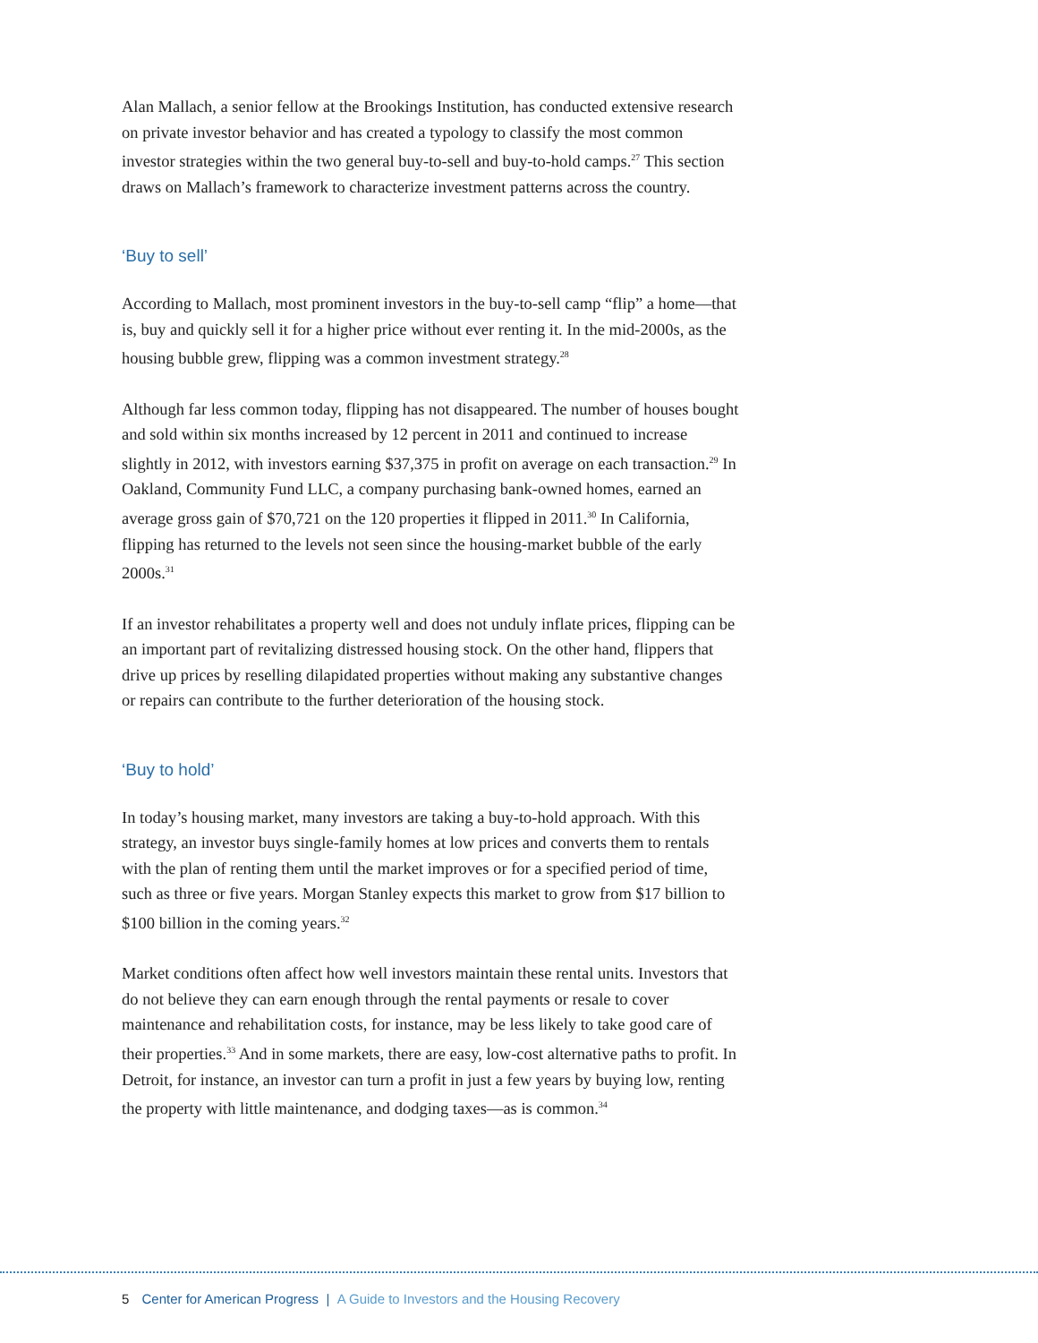Alan Mallach, a senior fellow at the Brookings Institution, has conducted extensive research on private investor behavior and has created a typology to classify the most common investor strategies within the two general buy-to-sell and buy-to-hold camps.<sup>27</sup> This section draws on Mallach’s framework to characterize investment patterns across the country.
‘Buy to sell’
According to Mallach, most prominent investors in the buy-to-sell camp “flip” a home—that is, buy and quickly sell it for a higher price without ever renting it. In the mid-2000s, as the housing bubble grew, flipping was a common investment strategy.<sup>28</sup>
Although far less common today, flipping has not disappeared. The number of houses bought and sold within six months increased by 12 percent in 2011 and continued to increase slightly in 2012, with investors earning $37,375 in profit on average on each transaction.<sup>29</sup> In Oakland, Community Fund LLC, a company purchasing bank-owned homes, earned an average gross gain of $70,721 on the 120 properties it flipped in 2011.<sup>30</sup> In California, flipping has returned to the levels not seen since the housing-market bubble of the early 2000s.<sup>31</sup>
If an investor rehabilitates a property well and does not unduly inflate prices, flipping can be an important part of revitalizing distressed housing stock. On the other hand, flippers that drive up prices by reselling dilapidated properties without making any substantive changes or repairs can contribute to the further deterioration of the housing stock.
‘Buy to hold’
In today’s housing market, many investors are taking a buy-to-hold approach. With this strategy, an investor buys single-family homes at low prices and converts them to rentals with the plan of renting them until the market improves or for a specified period of time, such as three or five years. Morgan Stanley expects this market to grow from $17 billion to $100 billion in the coming years.<sup>32</sup>
Market conditions often affect how well investors maintain these rental units. Investors that do not believe they can earn enough through the rental payments or resale to cover maintenance and rehabilitation costs, for instance, may be less likely to take good care of their properties.<sup>33</sup> And in some markets, there are easy, low-cost alternative paths to profit. In Detroit, for instance, an investor can turn a profit in just a few years by buying low, renting the property with little maintenance, and dodging taxes—as is common.<sup>34</sup>
5 Center for American Progress | A Guide to Investors and the Housing Recovery